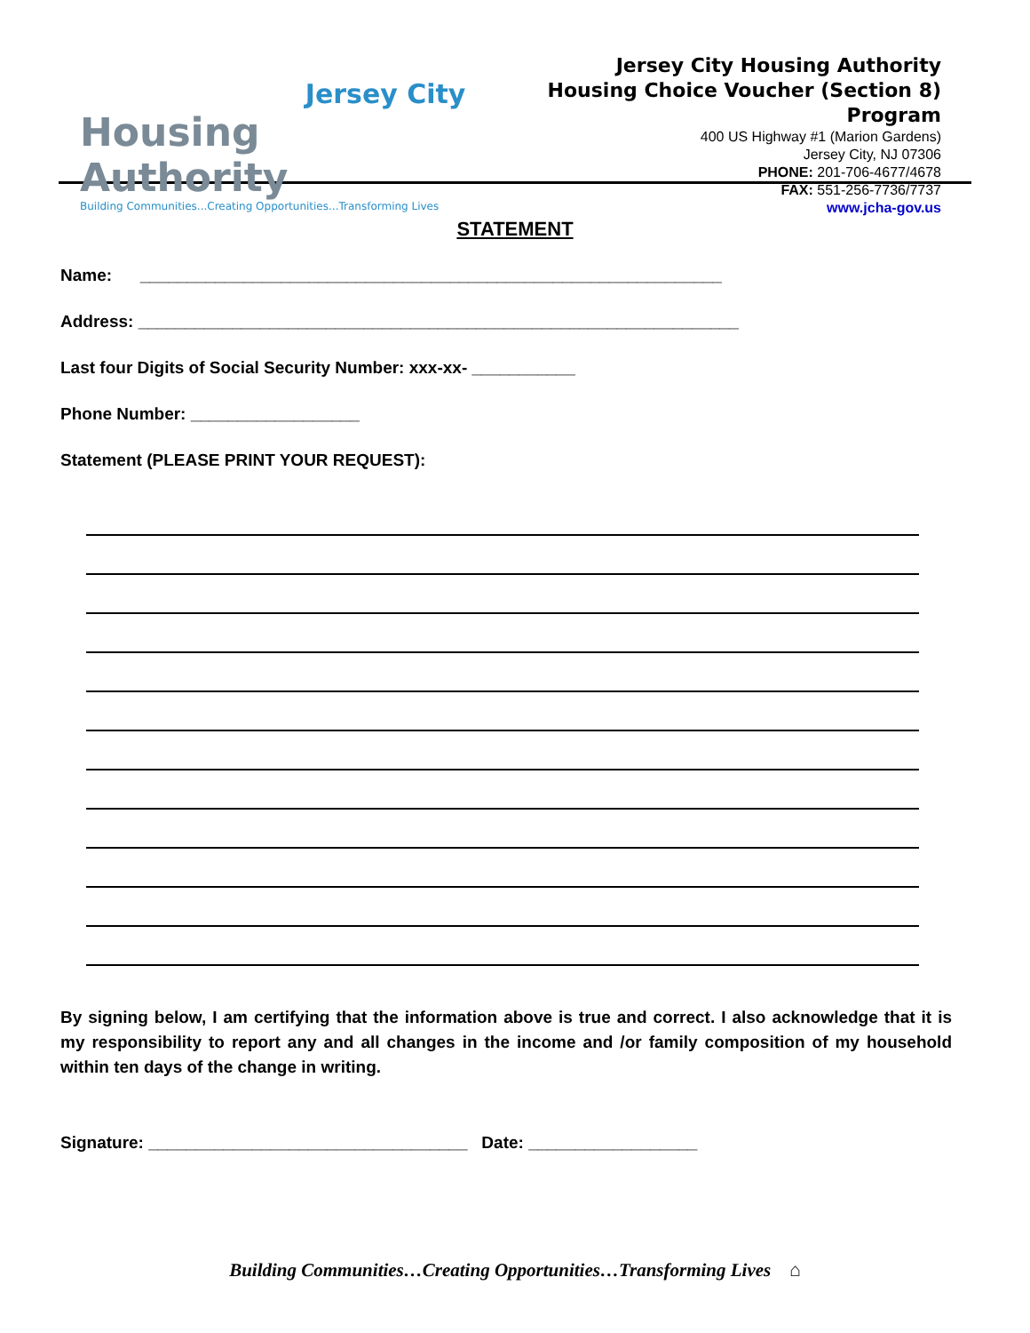Jersey City
Housing Authority
Building Communities...Creating Opportunities...Transforming Lives
Jersey City Housing Authority
Housing Choice Voucher (Section 8) Program
400 US Highway #1 (Marion Gardens)
Jersey City, NJ 07306
PHONE: 201-706-4677/4678
FAX: 551-256-7736/7737
www.jcha-gov.us
STATEMENT
Name: ______________________________________________________________
Address: ________________________________________________________________
Last four Digits of Social Security Number: xxx-xx- ___________
Phone Number: __________________
Statement (PLEASE PRINT YOUR REQUEST):
By signing below, I am certifying that the information above is true and correct. I also acknowledge that it is my responsibility to report any and all changes in the income and /or family composition of my household within ten days of the change in writing.
Signature: __________________________________ Date: __________________
Building Communities…Creating Opportunities…Transforming Lives ⌂